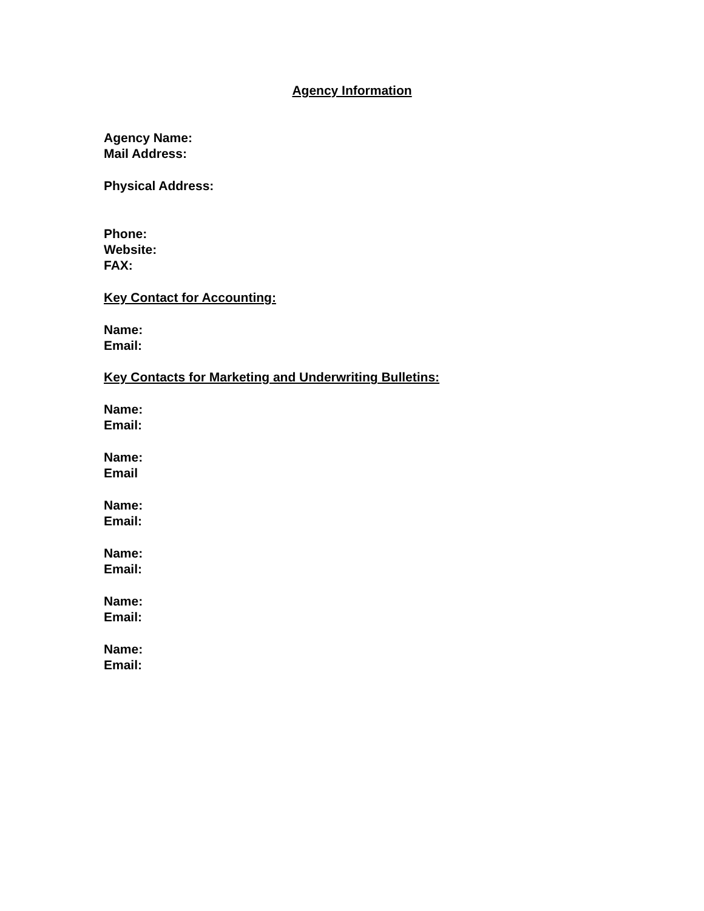Agency Information
Agency Name:
Mail Address:
Physical Address:
Phone:
Website:
FAX:
Key Contact for Accounting:
Name:
Email:
Key Contacts for Marketing and Underwriting Bulletins:
Name:
Email:
Name:
Email
Name:
Email:
Name:
Email:
Name:
Email:
Name:
Email: